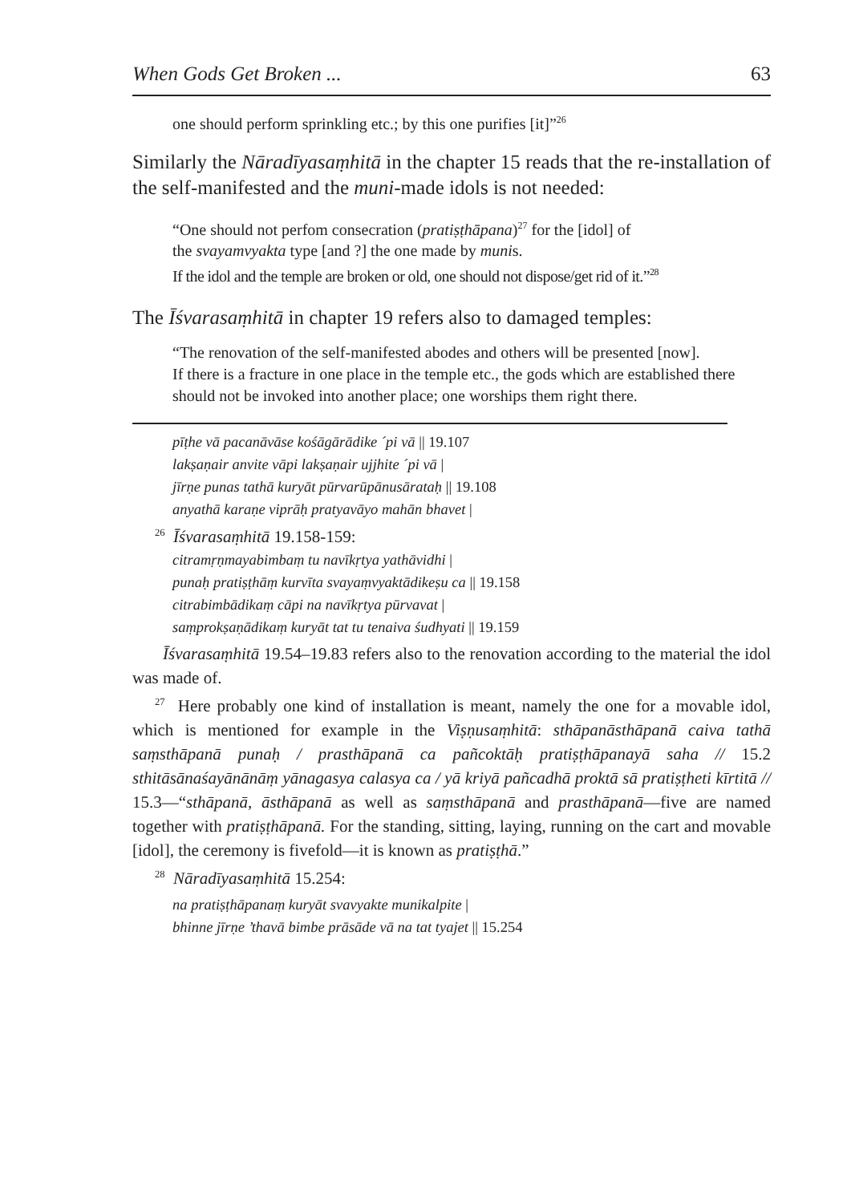When Gods Get Broken ... 63
one should perform sprinkling etc.; by this one purifies [it]”<sup>26</sup>
Similarly the Nāradīyasaṃhitā in the chapter 15 reads that the re-installation of the self-manifested and the muni-made idols is not needed:
“One should not perfom consecration (pratiṣṭhāpana)<sup>27</sup> for the [idol] of
the svayamvyakta type [and ?] the one made by munis.
If the idol and the temple are broken or old, one should not dispose/get rid of it.”<sup>28</sup>
The Īśvarasaṃhitā in chapter 19 refers also to damaged temples:
“The renovation of the self-manifested abodes and others will be presented [now].
If there is a fracture in one place in the temple etc., the gods which are established there
should not be invoked into another place; one worships them right there.
pīṭhe vā pacanāvāse kośāgārādike ´pi vā || 19.107
lakṣaṇair anvite vāpi lakṣaṇair ujjhite ´pi vā |
jīrṇe punas tathā kuryāt pūrvarūpānusārataḥ || 19.108
anyathā karaṇe viprāḥ pratyavāyo mahān bhavet |
<sup>26</sup> Īśvarasaṃhitā 19.158-159:
citramṛṇmayabimbaṃ tu navīkṛtya yathāvidhi |
punaḥ pratiṣṭhāṃ kurvīta svayaṃvyaktādikeṣu ca || 19.158
citrabimbādikaṃ cāpi na navīkṛtya pūrvavat |
saṃprokṣaṇādikaṃ kuryāt tat tu tenaiva śudhyati || 19.159
Īśvarasaṃhitā 19.54–19.83 refers also to the renovation according to the material the idol was made of.
<sup>27</sup> Here probably one kind of installation is meant, namely the one for a movable idol, which is mentioned for example in the Viṣṇusaṃhitā: sthāpanāsthāpanā caiva tathā saṃsthāpanā punaḥ / prasthāpanā ca pañcoktāḥ pratiṣṭhāpanayā saha // 15.2 sthitāsānaśayānānāṃ yānagasya calasya ca / yā kriyā pañcadhā proktā sā pratiṣṭheti kīrtitā // 15.3—“sthāpanā, āsthāpanā as well as saṃsthāpanā and prasthāpanā—five are named together with pratiṣṭhāpanā. For the standing, sitting, laying, running on the cart and movable [idol], the ceremony is fivefold—it is known as pratiṣṭhā.”
<sup>28</sup> Nāradīyasaṃhitā 15.254:
na pratiṣṭhāpanaṃ kuryāt svavyakte munikalpite |
bhinne jīrṇe ’thavā bimbe prāsāde vā na tat tyajet || 15.254